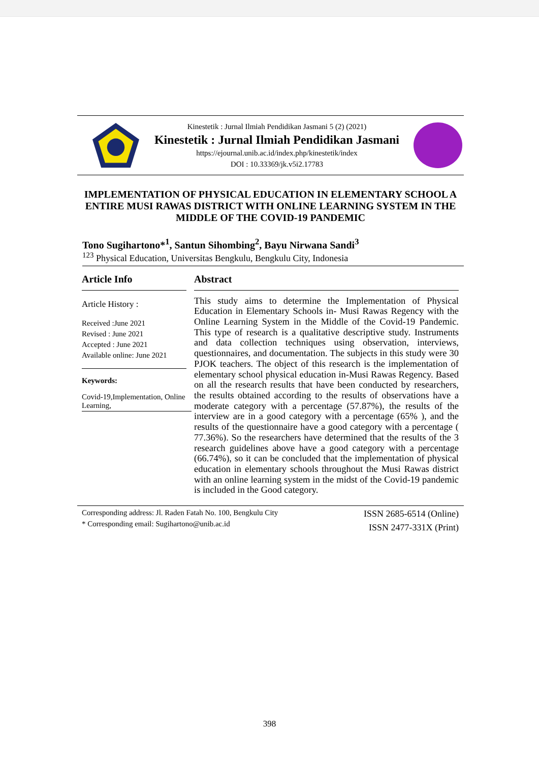Kinestetik : Jurnal Ilmiah Pendidikan Jasmani 5 (2) (2021)
Kinestetik : Jurnal Ilmiah Pendidikan Jasmani
https://ejournal.unib.ac.id/index.php/kinestetik/index
DOI : 10.33369/jk.v5i2.17783
IMPLEMENTATION OF PHYSICAL EDUCATION IN ELEMENTARY SCHOOL A ENTIRE MUSI RAWAS DISTRICT WITH ONLINE LEARNING SYSTEM IN THE MIDDLE OF THE COVID-19 PANDEMIC
Tono Sugihartono*<sup>1</sup>, Santun Sihombing<sup>2</sup>, Bayu Nirwana Sandi<sup>3</sup>
<sup>123</sup> Physical Education, Universitas Bengkulu, Bengkulu City, Indonesia
Article Info
Article History :
Received :June 2021
Revised : June 2021
Accepted : June 2021
Available online: June 2021
Keywords:
Covid-19,Implementation, Online Learning,
Abstract
This study aims to determine the Implementation of Physical Education in Elementary Schools in- Musi Rawas Regency with the Online Learning System in the Middle of the Covid-19 Pandemic. This type of research is a qualitative descriptive study. Instruments and data collection techniques using observation, interviews, questionnaires, and documentation. The subjects in this study were 30 PJOK teachers. The object of this research is the implementation of elementary school physical education in-Musi Rawas Regency. Based on all the research results that have been conducted by researchers, the results obtained according to the results of observations have a moderate category with a percentage (57.87%), the results of the interview are in a good category with a percentage (65% ), and the results of the questionnaire have a good category with a percentage ( 77.36%). So the researchers have determined that the results of the 3 research guidelines above have a good category with a percentage (66.74%), so it can be concluded that the implementation of physical education in elementary schools throughout the Musi Rawas district with an online learning system in the midst of the Covid-19 pandemic is included in the Good category.
Corresponding address: Jl. Raden Fatah No. 100, Bengkulu City
* Corresponding email: Sugihartono@unib.ac.id
ISSN 2685-6514 (Online)
ISSN 2477-331X (Print)
398